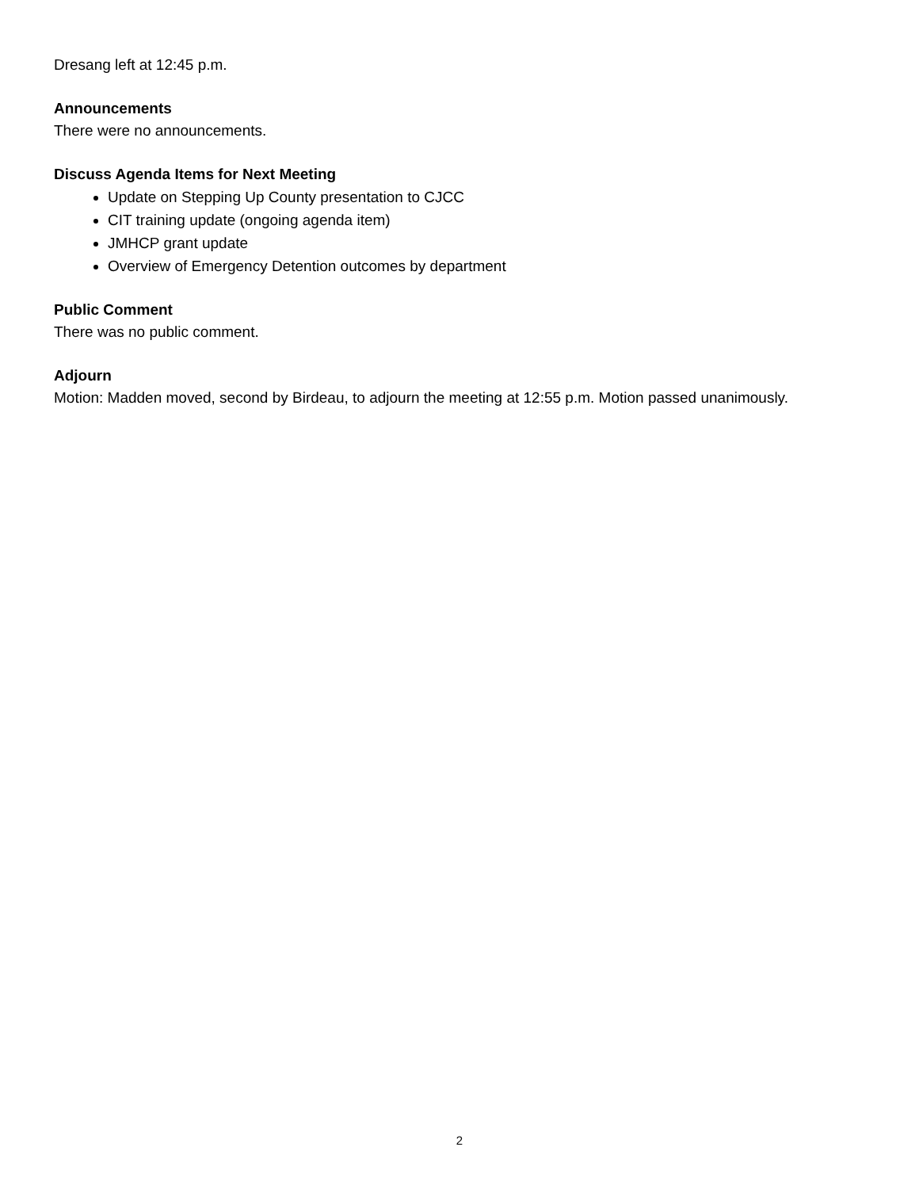Dresang left at 12:45 p.m.
Announcements
There were no announcements.
Discuss Agenda Items for Next Meeting
Update on Stepping Up County presentation to CJCC
CIT training update (ongoing agenda item)
JMHCP grant update
Overview of Emergency Detention outcomes by department
Public Comment
There was no public comment.
Adjourn
Motion: Madden moved, second by Birdeau, to adjourn the meeting at 12:55 p.m. Motion passed unanimously.
2